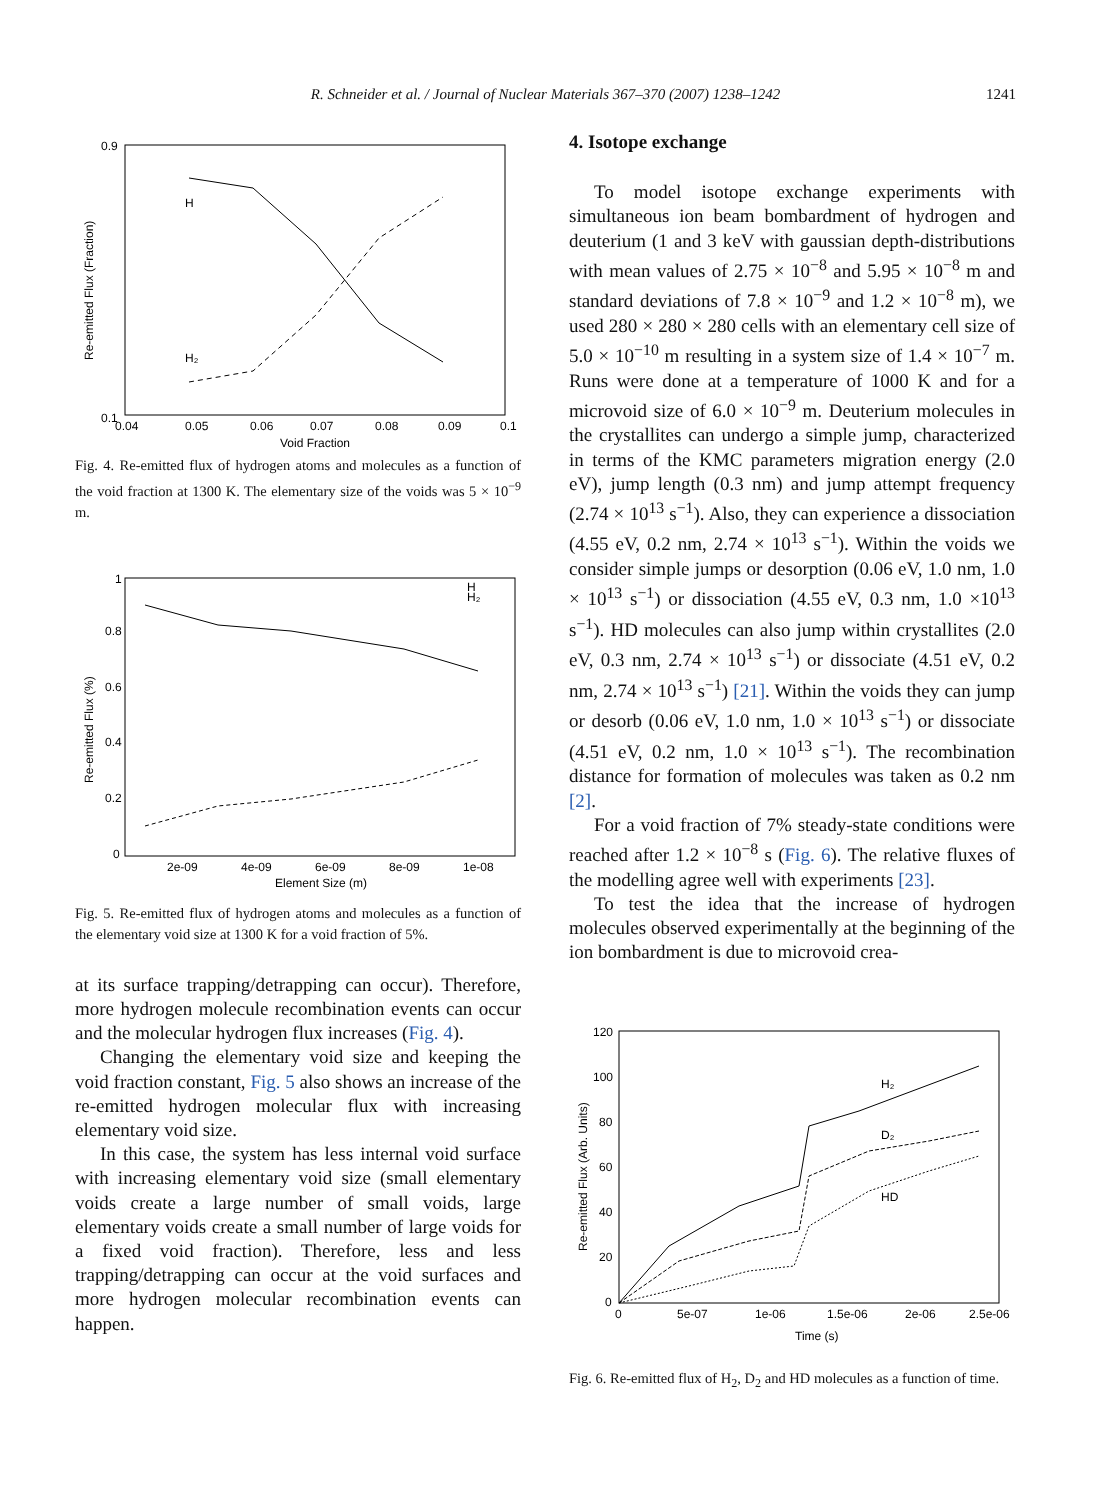R. Schneider et al. / Journal of Nuclear Materials 367–370 (2007) 1238–1242 1241
H
H₂
0.9
0.1
0.04
0.05
0.06
0.07
0.08
0.09
0.1
Void Fraction
Re-emitted Flux (Fraction)
Fig. 4. Re-emitted flux of hydrogen atoms and molecules as a function of the void fraction at 1300 K. The elementary size of the voids was 5 × 10<sup>−9</sup> m.
1
0.8
0.6
0.4
0.2
0
2e-09
4e-09
6e-09
8e-09
1e-08
Element Size (m)
H
H₂
Re-emitted Flux (%)
Fig. 5. Re-emitted flux of hydrogen atoms and molecules as a function of the elementary void size at 1300 K for a void fraction of 5%.
at its surface trapping/detrapping can occur). Therefore, more hydrogen molecule recombination events can occur and the molecular hydrogen flux increases (Fig. 4).
Changing the elementary void size and keeping the void fraction constant, Fig. 5 also shows an increase of the re-emitted hydrogen molecular flux with increasing elementary void size.
In this case, the system has less internal void surface with increasing elementary void size (small elementary voids create a large number of small voids, large elementary voids create a small number of large voids for a fixed void fraction). Therefore, less and less trapping/detrapping can occur at the void surfaces and more hydrogen molecular recombination events can happen.
4. Isotope exchange
To model isotope exchange experiments with simultaneous ion beam bombardment of hydrogen and deuterium (1 and 3 keV with gaussian depth-distributions with mean values of 2.75 × 10<sup>−8</sup> and 5.95 × 10<sup>−8</sup> m and standard deviations of 7.8 × 10<sup>−9</sup> and 1.2 × 10<sup>−8</sup> m), we used 280 × 280 × 280 cells with an elementary cell size of 5.0 × 10<sup>−10</sup> m resulting in a system size of 1.4 × 10<sup>−7</sup> m. Runs were done at a temperature of 1000 K and for a microvoid size of 6.0 × 10<sup>−9</sup> m. Deuterium molecules in the crystallites can undergo a simple jump, characterized in terms of the KMC parameters migration energy (2.0 eV), jump length (0.3 nm) and jump attempt frequency (2.74 × 10<sup>13</sup> s<sup>−1</sup>). Also, they can experience a dissociation (4.55 eV, 0.2 nm, 2.74 × 10<sup>13</sup> s<sup>−1</sup>). Within the voids we consider simple jumps or desorption (0.06 eV, 1.0 nm, 1.0 × 10<sup>13</sup> s<sup>−1</sup>) or dissociation (4.55 eV, 0.3 nm, 1.0 ×10<sup>13</sup> s<sup>−1</sup>). HD molecules can also jump within crystallites (2.0 eV, 0.3 nm, 2.74 × 10<sup>13</sup> s<sup>−1</sup>) or dissociate (4.51 eV, 0.2 nm, 2.74 × 10<sup>13</sup> s<sup>−1</sup>) [21]. Within the voids they can jump or desorb (0.06 eV, 1.0 nm, 1.0 × 10<sup>13</sup> s<sup>−1</sup>) or dissociate (4.51 eV, 0.2 nm, 1.0 × 10<sup>13</sup> s<sup>−1</sup>). The recombination distance for formation of molecules was taken as 0.2 nm [2].
For a void fraction of 7% steady-state conditions were reached after 1.2 × 10<sup>−8</sup> s (Fig. 6). The relative fluxes of the modelling agree well with experiments [23].
To test the idea that the increase of hydrogen molecules observed experimentally at the beginning of the ion bombardment is due to microvoid crea-
H₂
D₂
HD
120
100
80
60
40
20
0
0
5e-07
1e-06
1.5e-06
2e-06
2.5e-06
Time (s)
Re-emitted Flux (Arb. Units)
Fig. 6. Re-emitted flux of H<sub>2</sub>, D<sub>2</sub> and HD molecules as a function of time.